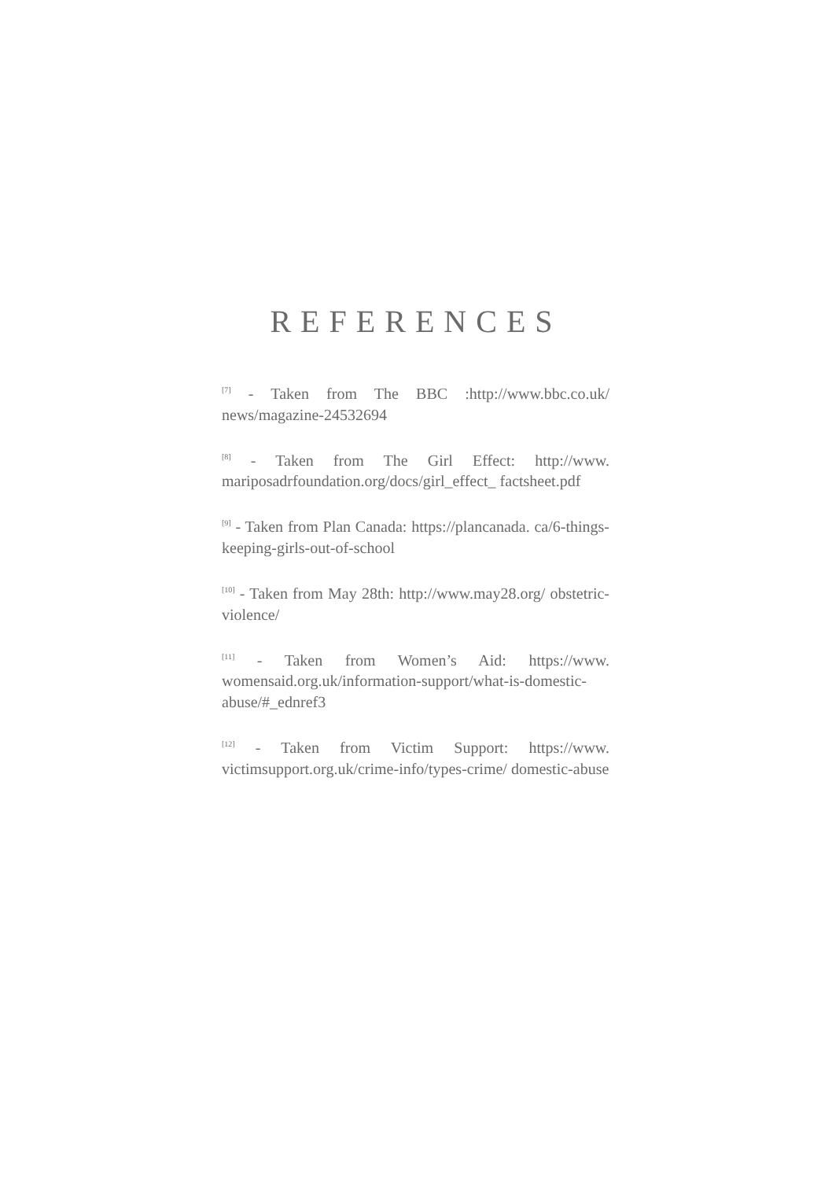REFERENCES
<sup>[7]</sup> - Taken from The BBC :http://www.bbc.co.uk/ news/magazine-24532694
<sup>[8]</sup> - Taken from The Girl Effect: http://www. mariposadrfoundation.org/docs/girl_effect_ factsheet.pdf
<sup>[9]</sup> - Taken from Plan Canada: https://plancanada. ca/6-things-keeping-girls-out-of-school
<sup>[10]</sup> - Taken from May 28th: http://www.may28.org/ obstetric-violence/
<sup>[11]</sup> - Taken from Women’s Aid: https://www. womensaid.org.uk/information-support/what-is-domestic-abuse/#_ednref3
<sup>[12]</sup> - Taken from Victim Support: https://www. victimsupport.org.uk/crime-info/types-crime/ domestic-abuse